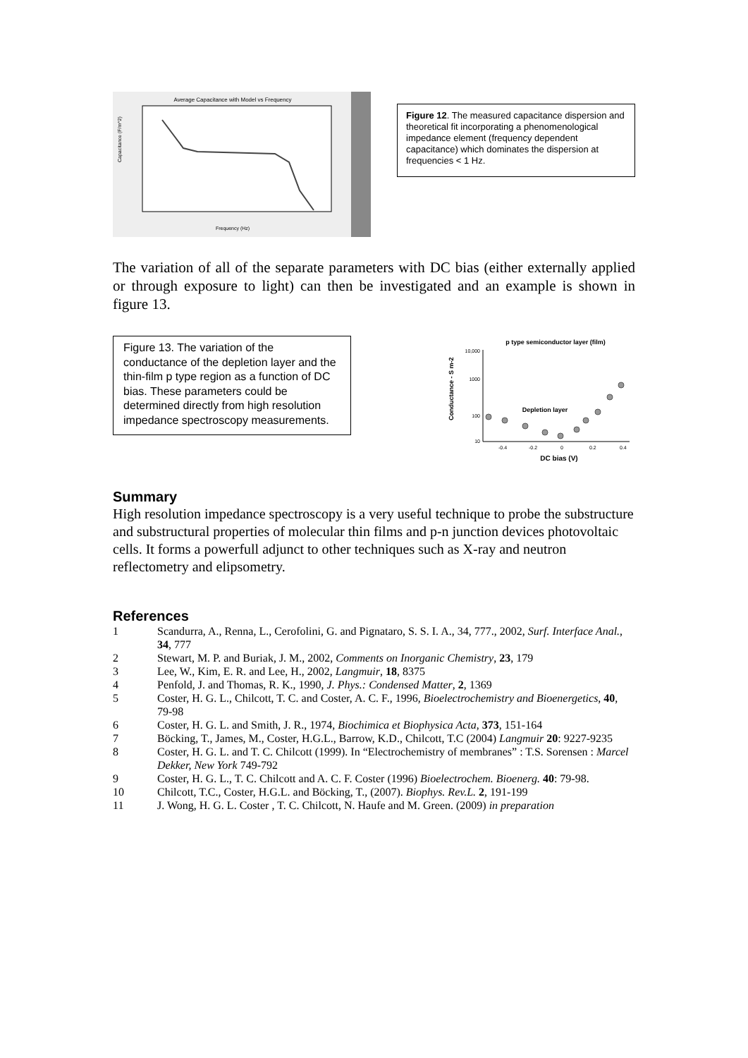Average Capacitance with Model vs Frequency
Capacitance (F/m^2)
Frequency (Hz)
Figure 12. The measured capacitance dispersion and theoretical fit incorporating a phenomenological impedance element (frequency dependent capacitance) which dominates the dispersion at frequencies < 1 Hz.
The variation of all of the separate parameters with DC bias (either externally applied or through exposure to light) can then be investigated and an example is shown in figure 13.
Figure 13. The variation of the conductance of the depletion layer and the thin-film p type region as a function of DC bias. These parameters could be determined directly from high resolution impedance spectroscopy measurements.
p type semiconductor layer (film)
Conductance - S m-2
10,000
1000
100
10
Depletion layer
-0.4
-0.2
0
0.2
0.4
DC bias (V)
Summary
High resolution impedance spectroscopy is a very useful technique to probe the substructure and substructural properties of molecular thin films and p-n junction devices photovoltaic cells. It forms a powerfull adjunct to other techniques such as X-ray and neutron reflectometry and elipsometry.
References
1 Scandurra, A., Renna, L., Cerofolini, G. and Pignataro, S. S. I. A., 34, 777., 2002, Surf. Interface Anal., 34, 777
2 Stewart, M. P. and Buriak, J. M., 2002, Comments on Inorganic Chemistry, 23, 179
3 Lee, W., Kim, E. R. and Lee, H., 2002, Langmuir, 18, 8375
4 Penfold, J. and Thomas, R. K., 1990, J. Phys.: Condensed Matter, 2, 1369
5 Coster, H. G. L., Chilcott, T. C. and Coster, A. C. F., 1996, Bioelectrochemistry and Bioenergetics, 40, 79-98
6 Coster, H. G. L. and Smith, J. R., 1974, Biochimica et Biophysica Acta, 373, 151-164
7 Böcking, T., James, M., Coster, H.G.L., Barrow, K.D., Chilcott, T.C (2004) Langmuir 20: 9227-9235
8 Coster, H. G. L. and T. C. Chilcott (1999). In “Electrochemistry of membranes” : T.S. Sorensen : Marcel Dekker, New York 749-792
9 Coster, H. G. L., T. C. Chilcott and A. C. F. Coster (1996) Bioelectrochem. Bioenerg. 40: 79-98.
10 Chilcott, T.C., Coster, H.G.L. and Böcking, T., (2007). Biophys. Rev.L. 2, 191-199
11 J. Wong, H. G. L. Coster , T. C. Chilcott, N. Haufe and M. Green. (2009) in preparation